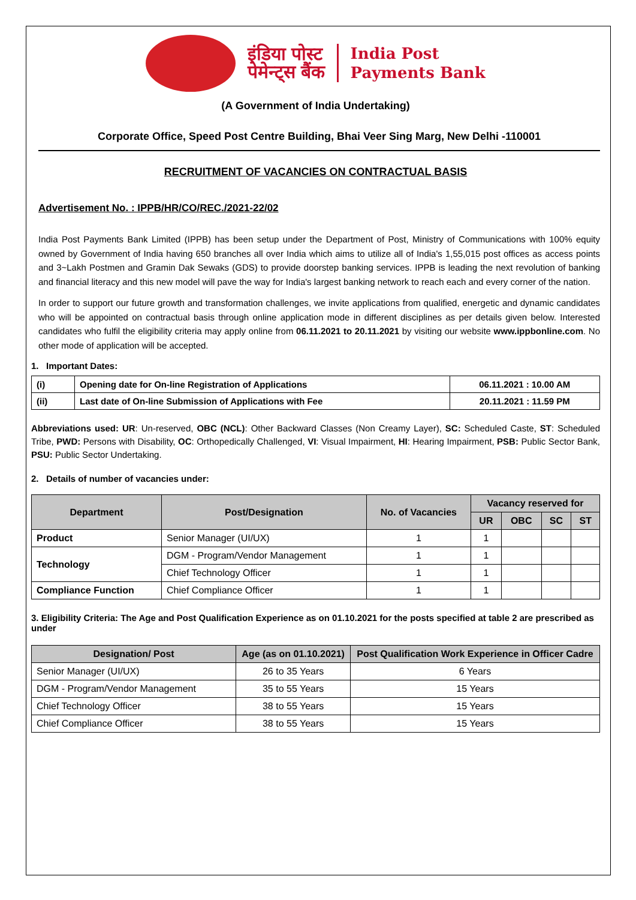इंडिया पोस्ट
पेमेन्ट्स बैंक
India Post
Payments Bank
(A Government of India Undertaking)
Corporate Office, Speed Post Centre Building, Bhai Veer Sing Marg, New Delhi -110001
RECRUITMENT OF VACANCIES ON CONTRACTUAL BASIS
Advertisement No. : IPPB/HR/CO/REC./2021-22/02
India Post Payments Bank Limited (IPPB) has been setup under the Department of Post, Ministry of Communications with 100% equity owned by Government of India having 650 branches all over India which aims to utilize all of India's 1,55,015 post offices as access points and 3~Lakh Postmen and Gramin Dak Sewaks (GDS) to provide doorstep banking services. IPPB is leading the next revolution of banking and financial literacy and this new model will pave the way for India's largest banking network to reach each and every corner of the nation.
In order to support our future growth and transformation challenges, we invite applications from qualified, energetic and dynamic candidates who will be appointed on contractual basis through online application mode in different disciplines as per details given below. Interested candidates who fulfil the eligibility criteria may apply online from 06.11.2021 to 20.11.2021 by visiting our website www.ippbonline.com. No other mode of application will be accepted.
1. Important Dates:
| (i) | Opening date for On-line Registration of Applications | 06.11.2021 : 10.00 AM |
| (ii) | Last date of On-line Submission of Applications with Fee | 20.11.2021 : 11.59 PM |
Abbreviations used: UR: Un-reserved, OBC (NCL): Other Backward Classes (Non Creamy Layer), SC: Scheduled Caste, ST: Scheduled Tribe, PWD: Persons with Disability, OC: Orthopedically Challenged, VI: Visual Impairment, HI: Hearing Impairment, PSB: Public Sector Bank, PSU: Public Sector Undertaking.
2. Details of number of vacancies under:
| Department | Post/Designation | No. of Vacancies | Vacancy reserved for | | | |
| --- | --- | --- | --- | --- | --- | --- |
| | | | UR | OBC | SC | ST |
| Product | Senior Manager (UI/UX) | 1 | 1 | | | |
| Technology | DGM - Program/Vendor Management | 1 | 1 | | | |
| | Chief Technology Officer | 1 | 1 | | | |
| Compliance Function | Chief Compliance Officer | 1 | 1 | | | |
3. Eligibility Criteria: The Age and Post Qualification Experience as on 01.10.2021 for the posts specified at table 2 are prescribed as under
| Designation/ Post | Age (as on 01.10.2021) | Post Qualification Work Experience in Officer Cadre |
| --- | --- | --- |
| Senior Manager (UI/UX) | 26 to 35 Years | 6 Years |
| DGM - Program/Vendor Management | 35 to 55 Years | 15 Years |
| Chief Technology Officer | 38 to 55 Years | 15 Years |
| Chief Compliance Officer | 38 to 55 Years | 15 Years |